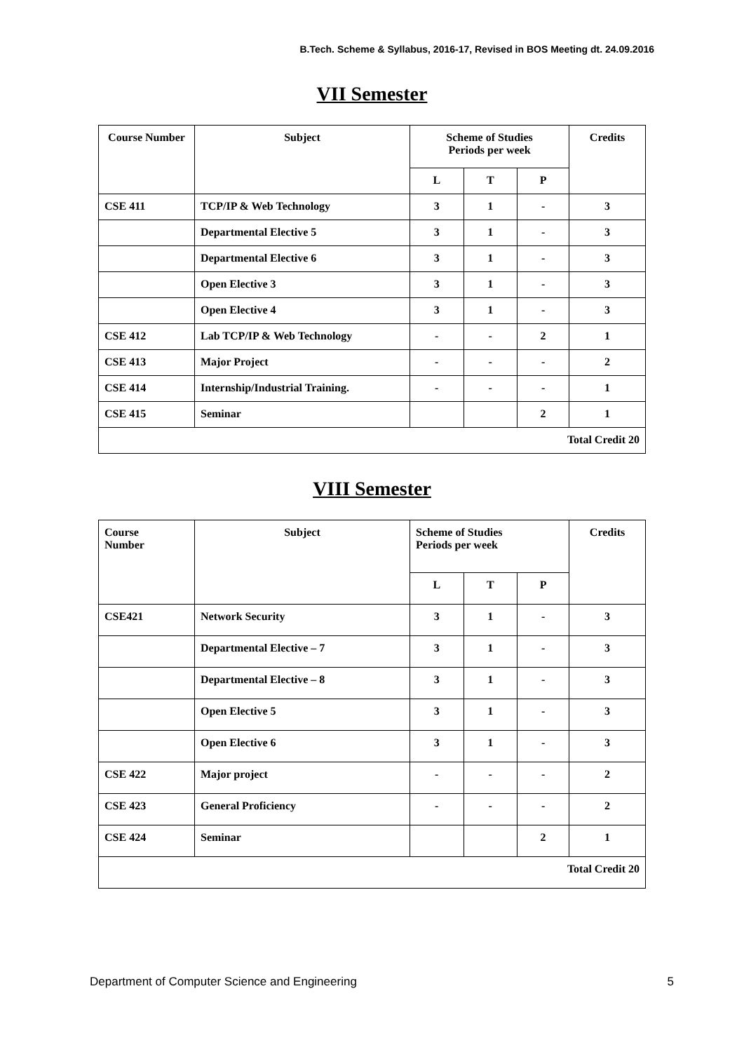B.Tech. Scheme & Syllabus, 2016-17, Revised in BOS Meeting dt. 24.09.2016
VII Semester
| Course Number | Subject | Scheme of Studies Periods per week | | | Credits |
| | | L | T | P | |
| CSE 411 | TCP/IP & Web Technology | 3 | 1 | - | 3 |
| | Departmental Elective 5 | 3 | 1 | - | 3 |
| | Departmental Elective 6 | 3 | 1 | - | 3 |
| | Open Elective 3 | 3 | 1 | - | 3 |
| | Open Elective 4 | 3 | 1 | - | 3 |
| CSE 412 | Lab TCP/IP & Web Technology | - | - | 2 | 1 |
| CSE 413 | Major Project | - | - | - | 2 |
| CSE 414 | Internship/Industrial Training. | - | - | - | 1 |
| CSE 415 | Seminar | | | 2 | 1 |
| Total Credit 20 | | | | | |
VIII Semester
| Course Number | Subject | Scheme of Studies Periods per week | | | Credits |
| | | L | T | P | |
| CSE421 | Network Security | 3 | 1 | - | 3 |
| | Departmental Elective – 7 | 3 | 1 | - | 3 |
| | Departmental Elective – 8 | 3 | 1 | - | 3 |
| | Open Elective 5 | 3 | 1 | - | 3 |
| | Open Elective 6 | 3 | 1 | - | 3 |
| CSE 422 | Major project | - | - | - | 2 |
| CSE 423 | General Proficiency | - | - | - | 2 |
| CSE 424 | Seminar | | | 2 | 1 |
| Total Credit 20 | | | | | |
Department of Computer Science and Engineering 5